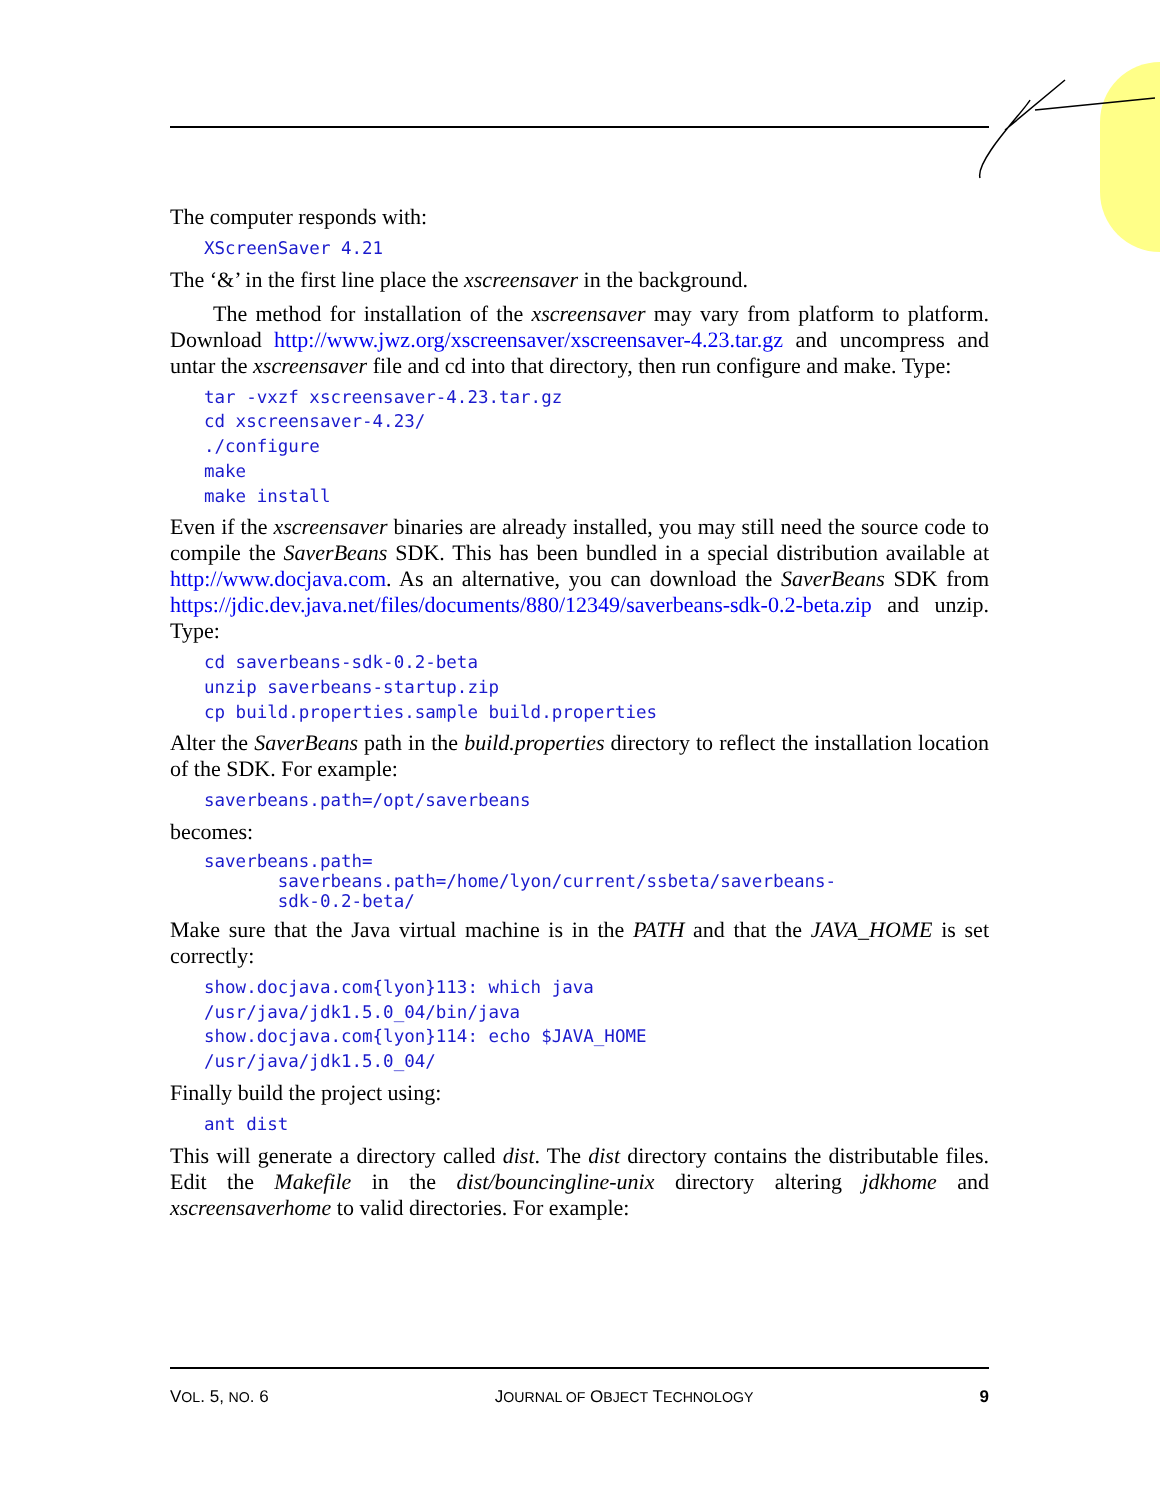The computer responds with:
XScreenSaver 4.21
The ‘&’ in the first line place the xscreensaver in the background.
The method for installation of the xscreensaver may vary from platform to platform. Download http://www.jwz.org/xscreensaver/xscreensaver-4.23.tar.gz and uncompress and untar the xscreensaver file and cd into that directory, then run configure and make. Type:
tar -vxzf xscreensaver-4.23.tar.gz
cd xscreensaver-4.23/
./configure
make
make install
Even if the xscreensaver binaries are already installed, you may still need the source code to compile the SaverBeans SDK. This has been bundled in a special distribution available at http://www.docjava.com. As an alternative, you can download the SaverBeans SDK from https://jdic.dev.java.net/files/documents/880/12349/saverbeans-sdk-0.2-beta.zip and unzip. Type:
cd saverbeans-sdk-0.2-beta
unzip saverbeans-startup.zip
cp build.properties.sample build.properties
Alter the SaverBeans path in the build.properties directory to reflect the installation location of the SDK. For example:
saverbeans.path=/opt/saverbeans
becomes:
saverbeans.path=
       saverbeans.path=/home/lyon/current/ssbeta/saverbeans-
       sdk-0.2-beta/
Make sure that the Java virtual machine is in the PATH and that the JAVA_HOME is set correctly:
show.docjava.com{lyon}113: which java
/usr/java/jdk1.5.0_04/bin/java
show.docjava.com{lyon}114: echo $JAVA_HOME
/usr/java/jdk1.5.0_04/
Finally build the project using:
ant dist
This will generate a directory called dist. The dist directory contains the distributable files. Edit the Makefile in the dist/bouncingline-unix directory altering jdkhome and xscreensaverhome to valid directories. For example:
VOL. 5, NO. 6 JOURNAL OF OBJECT TECHNOLOGY 9